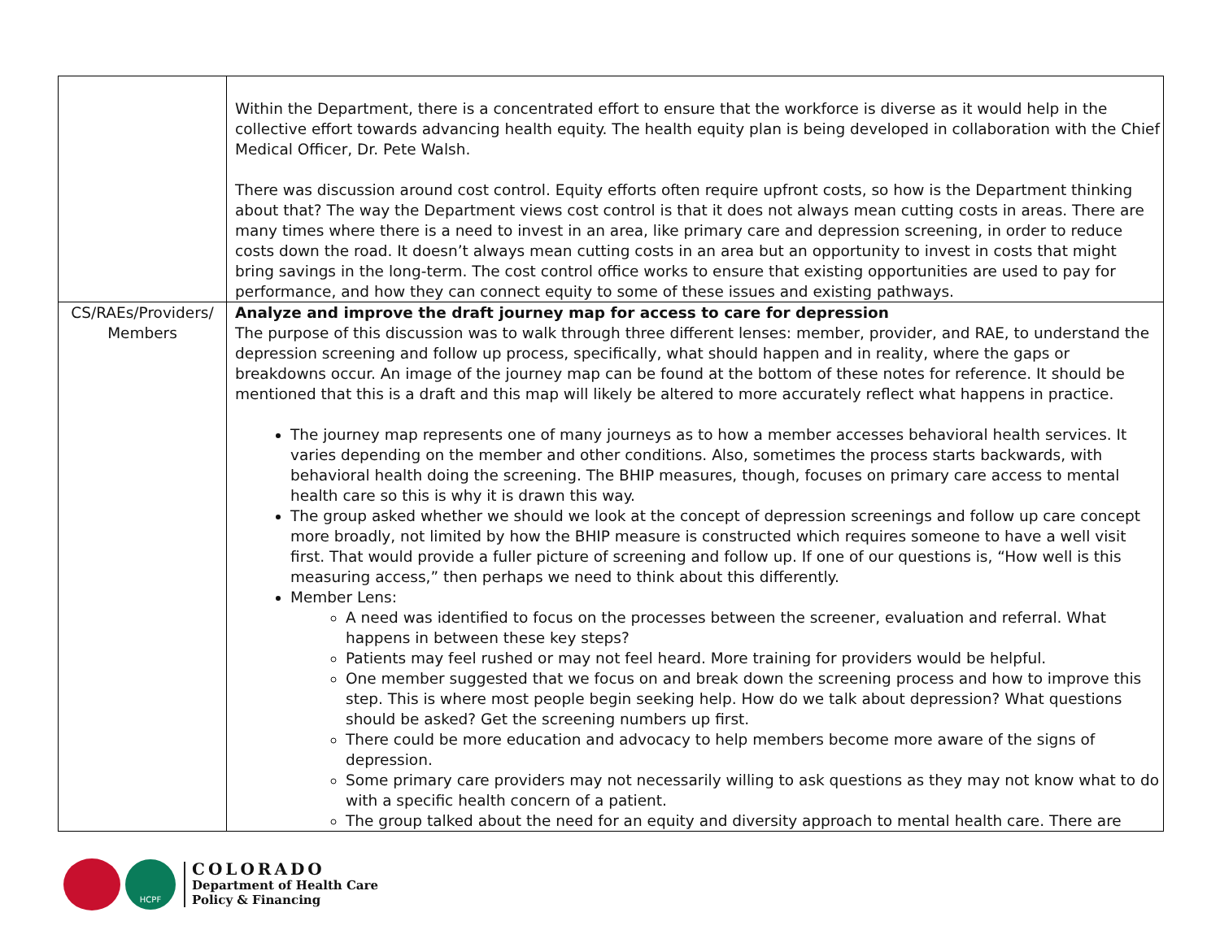| | Within the Department, there is a concentrated effort to ensure that the workforce is diverse as it would help in the collective effort towards advancing health equity. The health equity plan is being developed in collaboration with the Chief Medical Officer, Dr. Pete Walsh. There was discussion around cost control. Equity efforts often require upfront costs, so how is the Department thinking about that? The way the Department views cost control is that it does not always mean cutting costs in areas. There are many times where there is a need to invest in an area, like primary care and depression screening, in order to reduce costs down the road. It doesn’t always mean cutting costs in an area but an opportunity to invest in costs that might bring savings in the long-term. The cost control office works to ensure that existing opportunities are used to pay for performance, and how they can connect equity to some of these issues and existing pathways. |
| CS/RAEs/Providers/ Members | Analyze and improve the draft journey map for access to care for depression The purpose of this discussion was to walk through three different lenses: member, provider, and RAE, to understand the depression screening and follow up process, specifically, what should happen and in reality, where the gaps or breakdowns occur. An image of the journey map can be found at the bottom of these notes for reference. It should be mentioned that this is a draft and this map will likely be altered to more accurately reflect what happens in practice. The journey map represents one of many journeys as to how a member accesses behavioral health services. It varies depending on the member and other conditions. Also, sometimes the process starts backwards, with behavioral health doing the screening. The BHIP measures, though, focuses on primary care access to mental health care so this is why it is drawn this way. The group asked whether we should we look at the concept of depression screenings and follow up care concept more broadly, not limited by how the BHIP measure is constructed which requires someone to have a well visit first. That would provide a fuller picture of screening and follow up. If one of our questions is, “How well is this measuring access,” then perhaps we need to think about this differently. Member Lens: A need was identified to focus on the processes between the screener, evaluation and referral. What happens in between these key steps? Patients may feel rushed or may not feel heard. More training for providers would be helpful. One member suggested that we focus on and break down the screening process and how to improve this step. This is where most people begin seeking help. How do we talk about depression? What questions should be asked? Get the screening numbers up first. There could be more education and advocacy to help members become more aware of the signs of depression. Some primary care providers may not necessarily willing to ask questions as they may not know what to do with a specific health concern of a patient. The group talked about the need for an equity and diversity approach to mental health care. There are |
HCPF
COLORADO
Department of Health Care
Policy & Financing